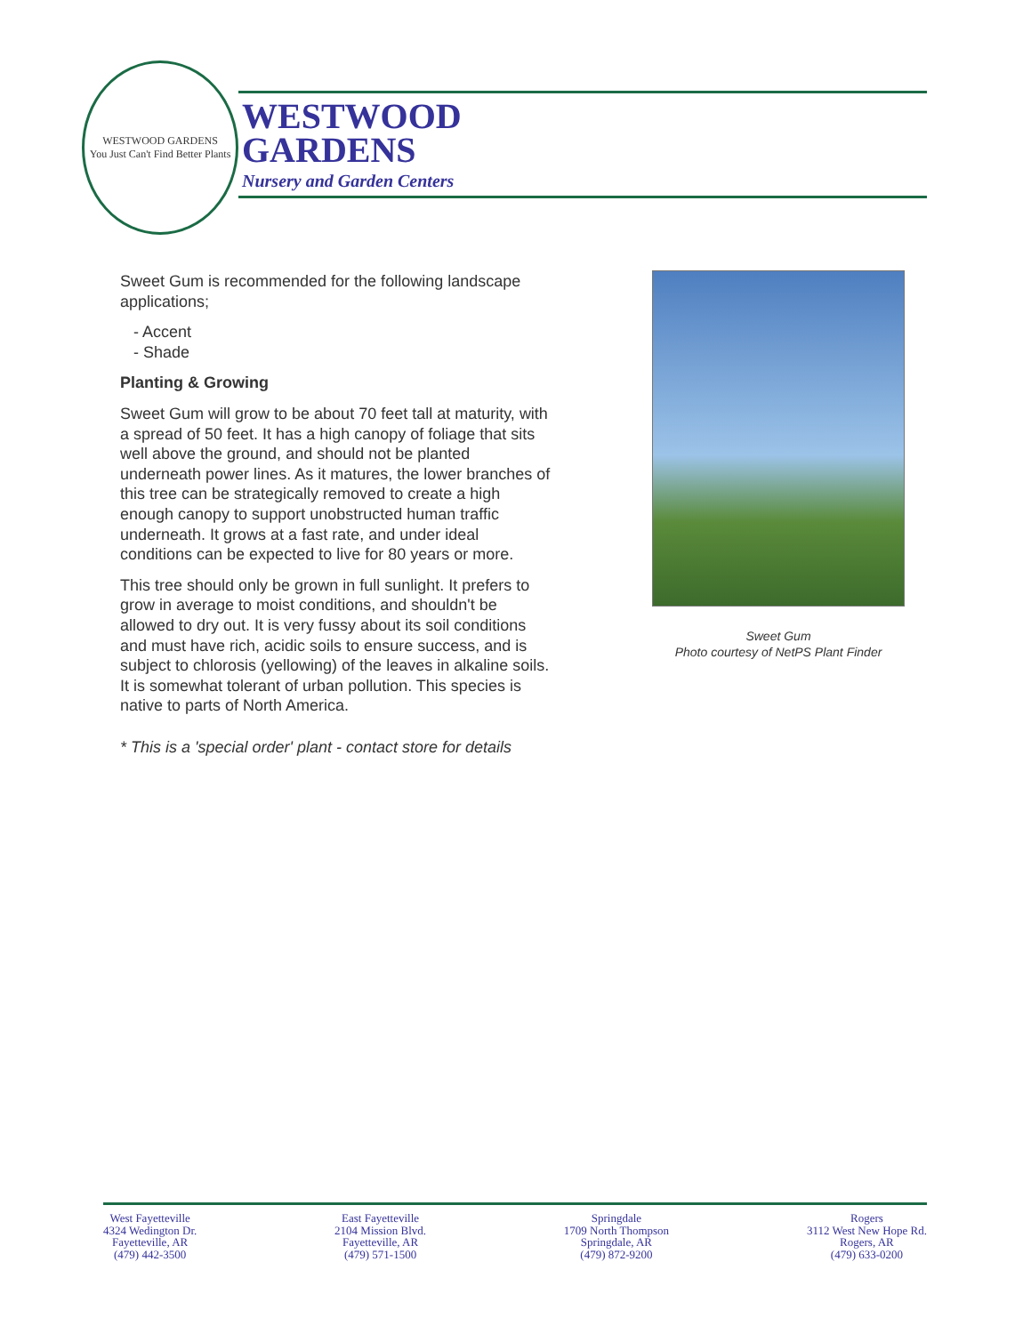WESTWOOD GARDENS
You Just Can't Find Better Plants
WESTWOOD
GARDENS
Nursery and Garden Centers
Sweet Gum is recommended for the following landscape applications;
- Accent
- Shade
Planting & Growing
Sweet Gum will grow to be about 70 feet tall at maturity, with a spread of 50 feet. It has a high canopy of foliage that sits well above the ground, and should not be planted underneath power lines. As it matures, the lower branches of this tree can be strategically removed to create a high enough canopy to support unobstructed human traffic underneath. It grows at a fast rate, and under ideal conditions can be expected to live for 80 years or more.
This tree should only be grown in full sunlight. It prefers to grow in average to moist conditions, and shouldn't be allowed to dry out. It is very fussy about its soil conditions and must have rich, acidic soils to ensure success, and is subject to chlorosis (yellowing) of the leaves in alkaline soils. It is somewhat tolerant of urban pollution. This species is native to parts of North America.
* This is a 'special order' plant - contact store for details
Sweet Gum
Photo courtesy of NetPS Plant Finder
West Fayetteville
4324 Wedington Dr.
Fayetteville, AR
(479) 442-3500
East Fayetteville
2104 Mission Blvd.
Fayetteville, AR
(479) 571-1500
Springdale
1709 North Thompson
Springdale, AR
(479) 872-9200
Rogers
3112 West New Hope Rd.
Rogers, AR
(479) 633-0200